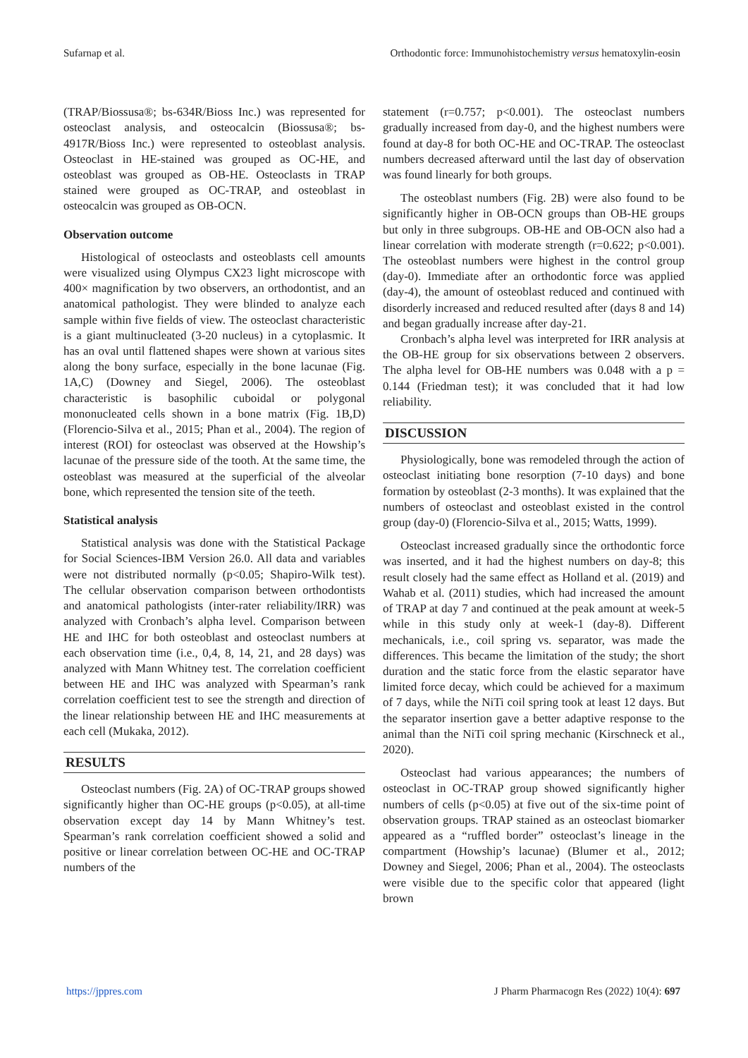Sufarnap et al. Orthodontic force: Immunohistochemistry versus hematoxylin-eosin
(TRAP/Biossusa®; bs-634R/Bioss Inc.) was represented for osteoclast analysis, and osteocalcin (Biossusa®; bs-4917R/Bioss Inc.) were represented to osteoblast analysis. Osteoclast in HE-stained was grouped as OC-HE, and osteoblast was grouped as OB-HE. Osteoclasts in TRAP stained were grouped as OC-TRAP, and osteoblast in osteocalcin was grouped as OB-OCN.
Observation outcome
Histological of osteoclasts and osteoblasts cell amounts were visualized using Olympus CX23 light microscope with 400× magnification by two observers, an orthodontist, and an anatomical pathologist. They were blinded to analyze each sample within five fields of view. The osteoclast characteristic is a giant multinucleated (3-20 nucleus) in a cytoplasmic. It has an oval until flattened shapes were shown at various sites along the bony surface, especially in the bone lacunae (Fig. 1A,C) (Downey and Siegel, 2006). The osteoblast characteristic is basophilic cuboidal or polygonal mononucleated cells shown in a bone matrix (Fig. 1B,D) (Florencio-Silva et al., 2015; Phan et al., 2004). The region of interest (ROI) for osteoclast was observed at the Howship’s lacunae of the pressure side of the tooth. At the same time, the osteoblast was measured at the superficial of the alveolar bone, which represented the tension site of the teeth.
Statistical analysis
Statistical analysis was done with the Statistical Package for Social Sciences-IBM Version 26.0. All data and variables were not distributed normally (p<0.05; Shapiro-Wilk test). The cellular observation comparison between orthodontists and anatomical pathologists (inter-rater reliability/IRR) was analyzed with Cronbach’s alpha level. Comparison between HE and IHC for both osteoblast and osteoclast numbers at each observation time (i.e., 0,4, 8, 14, 21, and 28 days) was analyzed with Mann Whitney test. The correlation coefficient between HE and IHC was analyzed with Spearman’s rank correlation coefficient test to see the strength and direction of the linear relationship between HE and IHC measurements at each cell (Mukaka, 2012).
RESULTS
Osteoclast numbers (Fig. 2A) of OC-TRAP groups showed significantly higher than OC-HE groups (p<0.05), at all-time observation except day 14 by Mann Whitney’s test. Spearman’s rank correlation coefficient showed a solid and positive or linear correlation between OC-HE and OC-TRAP numbers of the
statement (r=0.757; p<0.001). The osteoclast numbers gradually increased from day-0, and the highest numbers were found at day-8 for both OC-HE and OC-TRAP. The osteoclast numbers decreased afterward until the last day of observation was found linearly for both groups.
The osteoblast numbers (Fig. 2B) were also found to be significantly higher in OB-OCN groups than OB-HE groups but only in three subgroups. OB-HE and OB-OCN also had a linear correlation with moderate strength (r=0.622; p<0.001). The osteoblast numbers were highest in the control group (day-0). Immediate after an orthodontic force was applied (day-4), the amount of osteoblast reduced and continued with disorderly increased and reduced resulted after (days 8 and 14) and began gradually increase after day-21.
Cronbach’s alpha level was interpreted for IRR analysis at the OB-HE group for six observations between 2 observers. The alpha level for OB-HE numbers was 0.048 with a p = 0.144 (Friedman test); it was concluded that it had low reliability.
DISCUSSION
Physiologically, bone was remodeled through the action of osteoclast initiating bone resorption (7-10 days) and bone formation by osteoblast (2-3 months). It was explained that the numbers of osteoclast and osteoblast existed in the control group (day-0) (Florencio-Silva et al., 2015; Watts, 1999).
Osteoclast increased gradually since the orthodontic force was inserted, and it had the highest numbers on day-8; this result closely had the same effect as Holland et al. (2019) and Wahab et al. (2011) studies, which had increased the amount of TRAP at day 7 and continued at the peak amount at week-5 while in this study only at week-1 (day-8). Different mechanicals, i.e., coil spring vs. separator, was made the differences. This became the limitation of the study; the short duration and the static force from the elastic separator have limited force decay, which could be achieved for a maximum of 7 days, while the NiTi coil spring took at least 12 days. But the separator insertion gave a better adaptive response to the animal than the NiTi coil spring mechanic (Kirschneck et al., 2020).
Osteoclast had various appearances; the numbers of osteoclast in OC-TRAP group showed significantly higher numbers of cells (p<0.05) at five out of the six-time point of observation groups. TRAP stained as an osteoclast biomarker appeared as a “ruffled border” osteoclast’s lineage in the compartment (Howship’s lacunae) (Blumer et al., 2012; Downey and Siegel, 2006; Phan et al., 2004). The osteoclasts were visible due to the specific color that appeared (light brown
https://jppres.com J Pharm Pharmacogn Res (2022) 10(4): 697